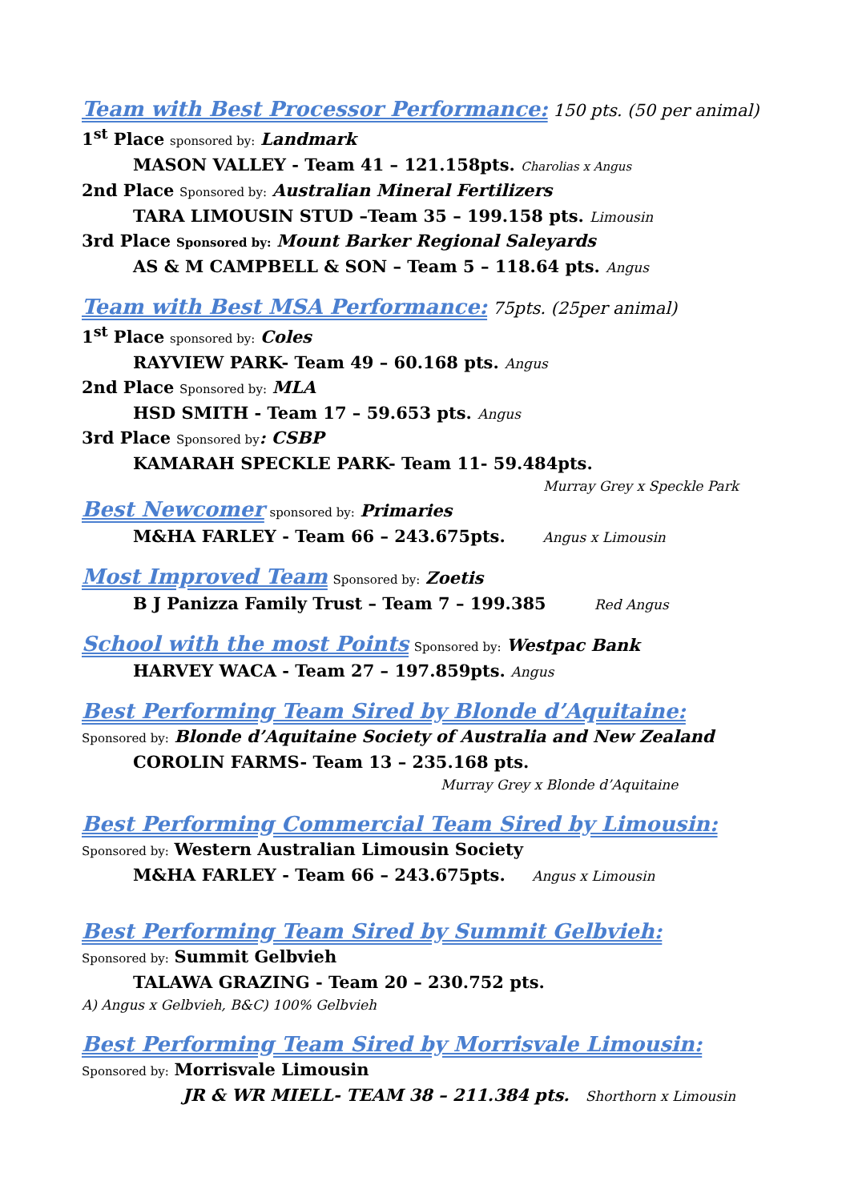Team with Best Processor Performance: 150 pts. (50 per animal)
1<sup>st</sup> Place sponsored by: Landmark
MASON VALLEY - Team 41 – 121.158pts. Charolias x Angus
2nd Place Sponsored by: Australian Mineral Fertilizers
TARA LIMOUSIN STUD –Team 35 – 199.158 pts. Limousin
3rd Place Sponsored by: Mount Barker Regional Saleyards
AS & M CAMPBELL & SON – Team 5 – 118.64 pts. Angus
Team with Best MSA Performance: 75pts. (25per animal)
1<sup>st</sup> Place sponsored by: Coles
RAYVIEW PARK- Team 49 – 60.168 pts. Angus
2nd Place Sponsored by: MLA
HSD SMITH - Team 17 – 59.653 pts. Angus
3rd Place Sponsored by: CSBP
KAMARAH SPECKLE PARK- Team 11- 59.484pts.
Murray Grey x Speckle Park
Best Newcomer sponsored by: Primaries
M&HA FARLEY - Team 66 – 243.675pts. Angus x Limousin
Most Improved Team Sponsored by: Zoetis
B J Panizza Family Trust – Team 7 – 199.385 Red Angus
School with the most Points Sponsored by: Westpac Bank
HARVEY WACA - Team 27 – 197.859pts. Angus
Best Performing Team Sired by Blonde d’Aquitaine:
Sponsored by: Blonde d’Aquitaine Society of Australia and New Zealand
COROLIN FARMS- Team 13 – 235.168 pts.
Murray Grey x Blonde d’Aquitaine
Best Performing Commercial Team Sired by Limousin:
Sponsored by: Western Australian Limousin Society
M&HA FARLEY - Team 66 – 243.675pts. Angus x Limousin
Best Performing Team Sired by Summit Gelbvieh:
Sponsored by: Summit Gelbvieh
TALAWA GRAZING - Team 20 – 230.752 pts.
A) Angus x Gelbvieh, B&C) 100% Gelbvieh
Best Performing Team Sired by Morrisvale Limousin:
Sponsored by: Morrisvale Limousin
JR & WR MIELL- TEAM 38 – 211.384 pts. Shorthorn x Limousin